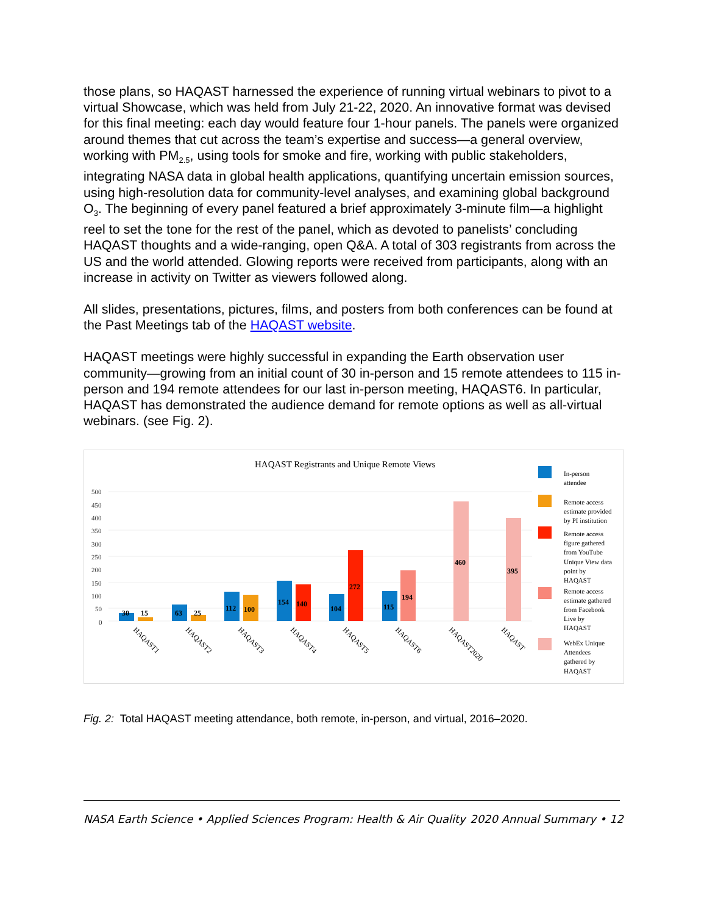those plans, so HAQAST harnessed the experience of running virtual webinars to pivot to a virtual Showcase, which was held from July 21-22, 2020. An innovative format was devised for this final meeting: each day would feature four 1-hour panels. The panels were organized around themes that cut across the team’s expertise and success—a general overview, working with PM<sub>2.5</sub>, using tools for smoke and fire, working with public stakeholders, integrating NASA data in global health applications, quantifying uncertain emission sources, using high-resolution data for community-level analyses, and examining global background O<sub>3</sub>. The beginning of every panel featured a brief approximately 3-minute film—a highlight reel to set the tone for the rest of the panel, which as devoted to panelists’ concluding HAQAST thoughts and a wide-ranging, open Q&A. A total of 303 registrants from across the US and the world attended. Glowing reports were received from participants, along with an increase in activity on Twitter as viewers followed along.
All slides, presentations, pictures, films, and posters from both conferences can be found at the Past Meetings tab of the HAQAST website.
HAQAST meetings were highly successful in expanding the Earth observation user community—growing from an initial count of 30 in-person and 15 remote attendees to 115 in-person and 194 remote attendees for our last in-person meeting, HAQAST6. In particular, HAQAST has demonstrated the audience demand for remote options as well as all-virtual webinars. (see Fig. 2).
HAQAST Registrants and Unique Remote Views
500
450
400
350
300
250
200
150
100
50
0
30
15
63
25
112
100
154
140
104
272
115
194
460
395
HAQAST1
HAQAST2
HAQAST3
HAQAST4
HAQAST5
HAQAST6
HAQAST2020
HAQAST
In-person
attendee
Remote access
estimate provided
by PI institution
Remote access
figure gathered
from YouTube
Unique View data
point by
HAQAST
Remote access
estimate gathered
from Facebook
Live by
HAQAST
WebEx Unique
Attendees
gathered by
HAQAST
Fig. 2: Total HAQAST meeting attendance, both remote, in-person, and virtual, 2016–2020.
NASA Earth Science • Applied Sciences Program: Health & Air Quality 2020 Annual Summary • 12